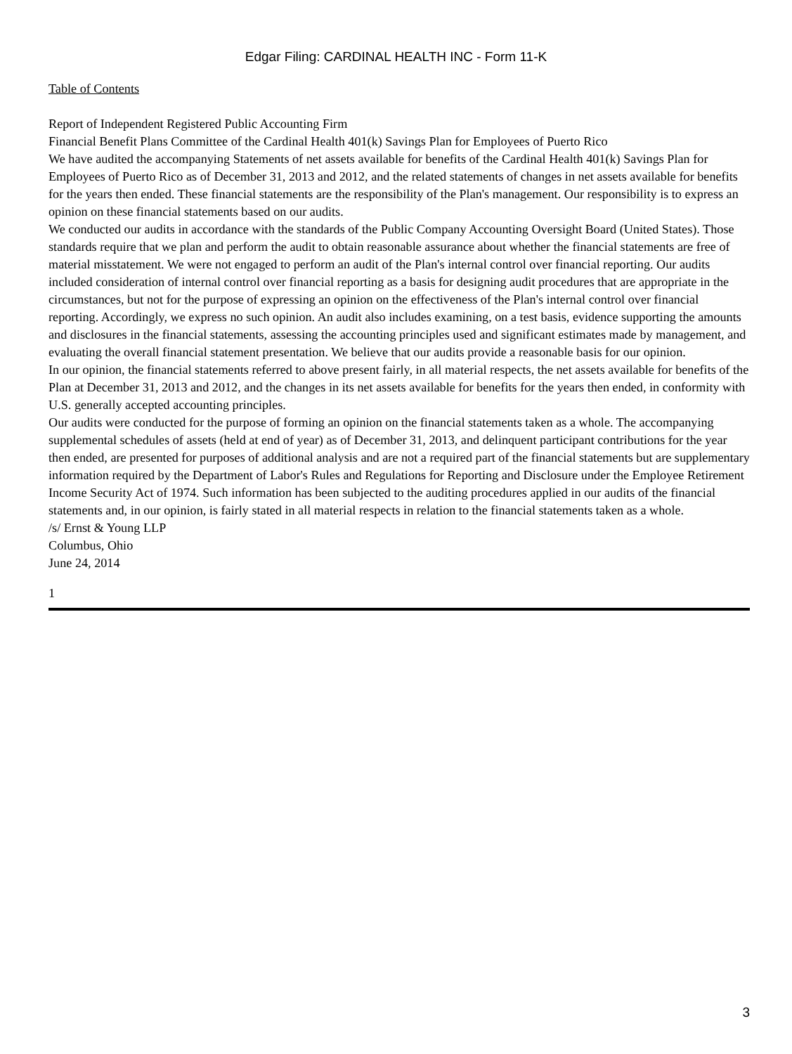Edgar Filing: CARDINAL HEALTH INC - Form 11-K
Table of Contents
Report of Independent Registered Public Accounting Firm
Financial Benefit Plans Committee of the Cardinal Health 401(k) Savings Plan for Employees of Puerto Rico
We have audited the accompanying Statements of net assets available for benefits of the Cardinal Health 401(k) Savings Plan for Employees of Puerto Rico as of December 31, 2013 and 2012, and the related statements of changes in net assets available for benefits for the years then ended. These financial statements are the responsibility of the Plan's management. Our responsibility is to express an opinion on these financial statements based on our audits.
We conducted our audits in accordance with the standards of the Public Company Accounting Oversight Board (United States). Those standards require that we plan and perform the audit to obtain reasonable assurance about whether the financial statements are free of material misstatement. We were not engaged to perform an audit of the Plan's internal control over financial reporting. Our audits included consideration of internal control over financial reporting as a basis for designing audit procedures that are appropriate in the circumstances, but not for the purpose of expressing an opinion on the effectiveness of the Plan's internal control over financial reporting. Accordingly, we express no such opinion. An audit also includes examining, on a test basis, evidence supporting the amounts and disclosures in the financial statements, assessing the accounting principles used and significant estimates made by management, and evaluating the overall financial statement presentation. We believe that our audits provide a reasonable basis for our opinion.
In our opinion, the financial statements referred to above present fairly, in all material respects, the net assets available for benefits of the Plan at December 31, 2013 and 2012, and the changes in its net assets available for benefits for the years then ended, in conformity with U.S. generally accepted accounting principles.
Our audits were conducted for the purpose of forming an opinion on the financial statements taken as a whole. The accompanying supplemental schedules of assets (held at end of year) as of December 31, 2013, and delinquent participant contributions for the year then ended, are presented for purposes of additional analysis and are not a required part of the financial statements but are supplementary information required by the Department of Labor's Rules and Regulations for Reporting and Disclosure under the Employee Retirement Income Security Act of 1974. Such information has been subjected to the auditing procedures applied in our audits of the financial statements and, in our opinion, is fairly stated in all material respects in relation to the financial statements taken as a whole.
/s/ Ernst & Young LLP
Columbus, Ohio
June 24, 2014
1
3